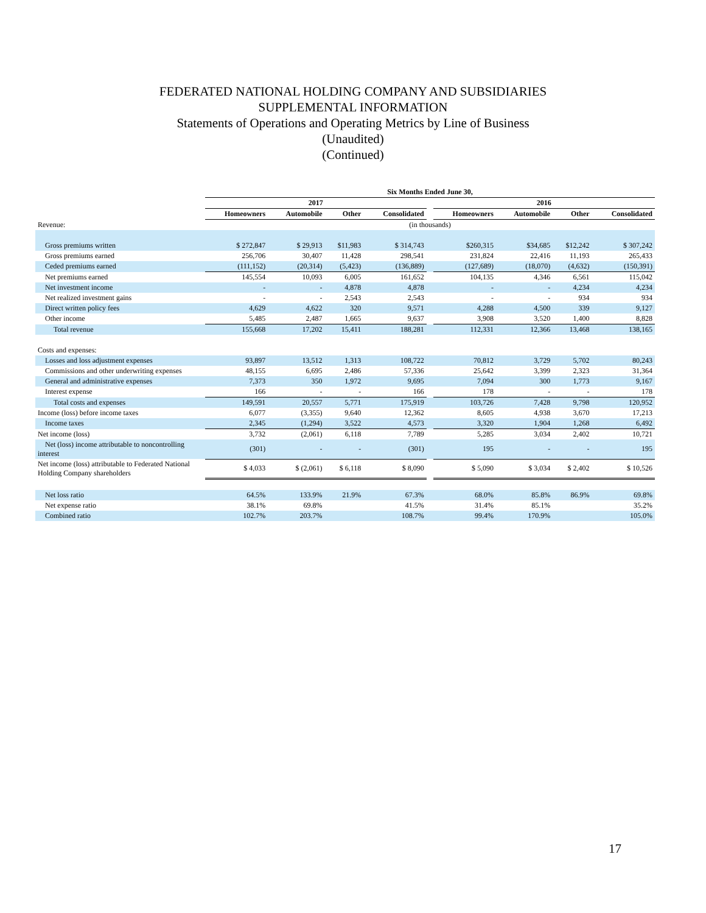FEDERATED NATIONAL HOLDING COMPANY AND SUBSIDIARIES
SUPPLEMENTAL INFORMATION
Statements of Operations and Operating Metrics by Line of Business
(Unaudited)
(Continued)
| | Six Months Ended June 30, | | | | | | | | |
| | 2017 | | | | | 2016 | | | |
| | Homeowners | Automobile | Other | Consolidated | | Homeowners | Automobile | Other | Consolidated |
| Revenue: | (in thousands) | | | | | | | | |
| Gross premiums written | $ 272,847 | $ 29,913 | $11,983 | $ 314,743 | | $260,315 | $34,685 | $12,242 | $ 307,242 |
| Gross premiums earned | 256,706 | 30,407 | 11,428 | 298,541 | | 231,824 | 22,416 | 11,193 | 265,433 |
| Ceded premiums earned | (111,152) | (20,314) | (5,423) | (136,889) | | (127,689) | (18,070) | (4,632) | (150,391) |
| Net premiums earned | 145,554 | 10,093 | 6,005 | 161,652 | | 104,135 | 4,346 | 6,561 | 115,042 |
| Net investment income | - | - | 4,878 | 4,878 | | - | - | 4,234 | 4,234 |
| Net realized investment gains | - | - | 2,543 | 2,543 | | - | - | 934 | 934 |
| Direct written policy fees | 4,629 | 4,622 | 320 | 9,571 | | 4,288 | 4,500 | 339 | 9,127 |
| Other income | 5,485 | 2,487 | 1,665 | 9,637 | | 3,908 | 3,520 | 1,400 | 8,828 |
| Total revenue | 155,668 | 17,202 | 15,411 | 188,281 | | 112,331 | 12,366 | 13,468 | 138,165 |
| Costs and expenses: | | | | | | | | | |
| Losses and loss adjustment expenses | 93,897 | 13,512 | 1,313 | 108,722 | | 70,812 | 3,729 | 5,702 | 80,243 |
| Commissions and other underwriting expenses | 48,155 | 6,695 | 2,486 | 57,336 | | 25,642 | 3,399 | 2,323 | 31,364 |
| General and administrative expenses | 7,373 | 350 | 1,972 | 9,695 | | 7,094 | 300 | 1,773 | 9,167 |
| Interest expense | 166 | - | - | 166 | | 178 | - | - | 178 |
| Total costs and expenses | 149,591 | 20,557 | 5,771 | 175,919 | | 103,726 | 7,428 | 9,798 | 120,952 |
| Income (loss) before income taxes | 6,077 | (3,355) | 9,640 | 12,362 | | 8,605 | 4,938 | 3,670 | 17,213 |
| Income taxes | 2,345 | (1,294) | 3,522 | 4,573 | | 3,320 | 1,904 | 1,268 | 6,492 |
| Net income (loss) | 3,732 | (2,061) | 6,118 | 7,789 | | 5,285 | 3,034 | 2,402 | 10,721 |
| Net (loss) income attributable to noncontrolling interest | (301) | - | - | (301) | | 195 | - | - | 195 |
| Net income (loss) attributable to Federated National Holding Company shareholders | $ 4,033 | $ (2,061) | $ 6,118 | $ 8,090 | | $ 5,090 | $ 3,034 | $ 2,402 | $ 10,526 |
| Net loss ratio | 64.5% | 133.9% | 21.9% | 67.3% | | 68.0% | 85.8% | 86.9% | 69.8% |
| Net expense ratio | 38.1% | 69.8% | | 41.5% | | 31.4% | 85.1% | | 35.2% |
| Combined ratio | 102.7% | 203.7% | | 108.7% | | 99.4% | 170.9% | | 105.0% |
17